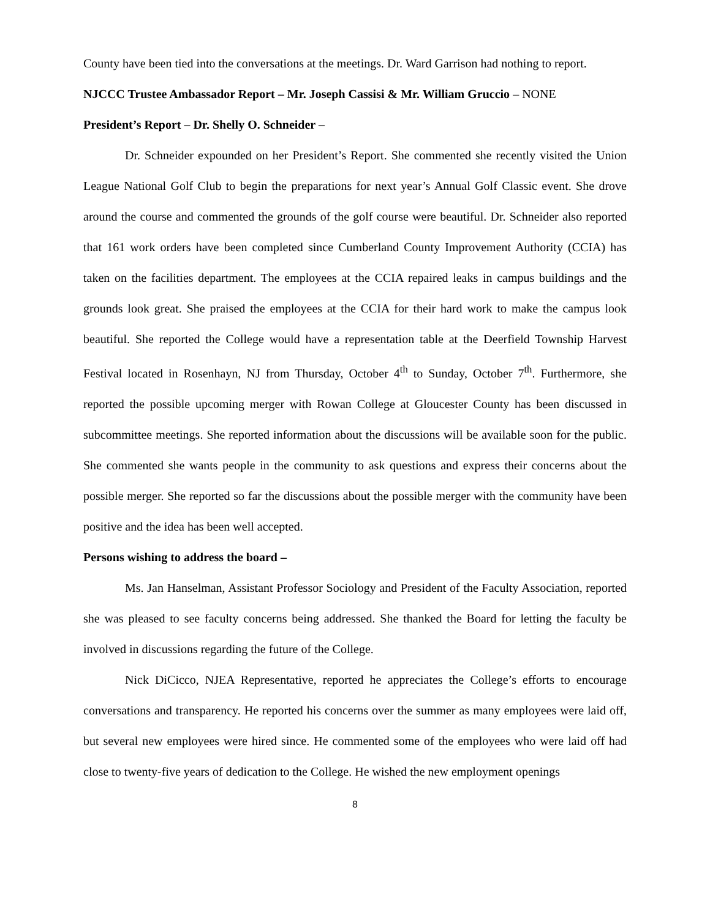County have been tied into the conversations at the meetings. Dr. Ward Garrison had nothing to report.
NJCCC Trustee Ambassador Report – Mr. Joseph Cassisi & Mr. William Gruccio – NONE
President’s Report – Dr. Shelly O. Schneider –
Dr. Schneider expounded on her President’s Report. She commented she recently visited the Union League National Golf Club to begin the preparations for next year’s Annual Golf Classic event. She drove around the course and commented the grounds of the golf course were beautiful. Dr. Schneider also reported that 161 work orders have been completed since Cumberland County Improvement Authority (CCIA) has taken on the facilities department. The employees at the CCIA repaired leaks in campus buildings and the grounds look great. She praised the employees at the CCIA for their hard work to make the campus look beautiful. She reported the College would have a representation table at the Deerfield Township Harvest Festival located in Rosenhayn, NJ from Thursday, October 4<sup>th</sup> to Sunday, October 7<sup>th</sup>. Furthermore, she reported the possible upcoming merger with Rowan College at Gloucester County has been discussed in subcommittee meetings. She reported information about the discussions will be available soon for the public. She commented she wants people in the community to ask questions and express their concerns about the possible merger. She reported so far the discussions about the possible merger with the community have been positive and the idea has been well accepted.
Persons wishing to address the board –
Ms. Jan Hanselman, Assistant Professor Sociology and President of the Faculty Association, reported she was pleased to see faculty concerns being addressed. She thanked the Board for letting the faculty be involved in discussions regarding the future of the College.
Nick DiCicco, NJEA Representative, reported he appreciates the College’s efforts to encourage conversations and transparency. He reported his concerns over the summer as many employees were laid off, but several new employees were hired since. He commented some of the employees who were laid off had close to twenty-five years of dedication to the College. He wished the new employment openings
8